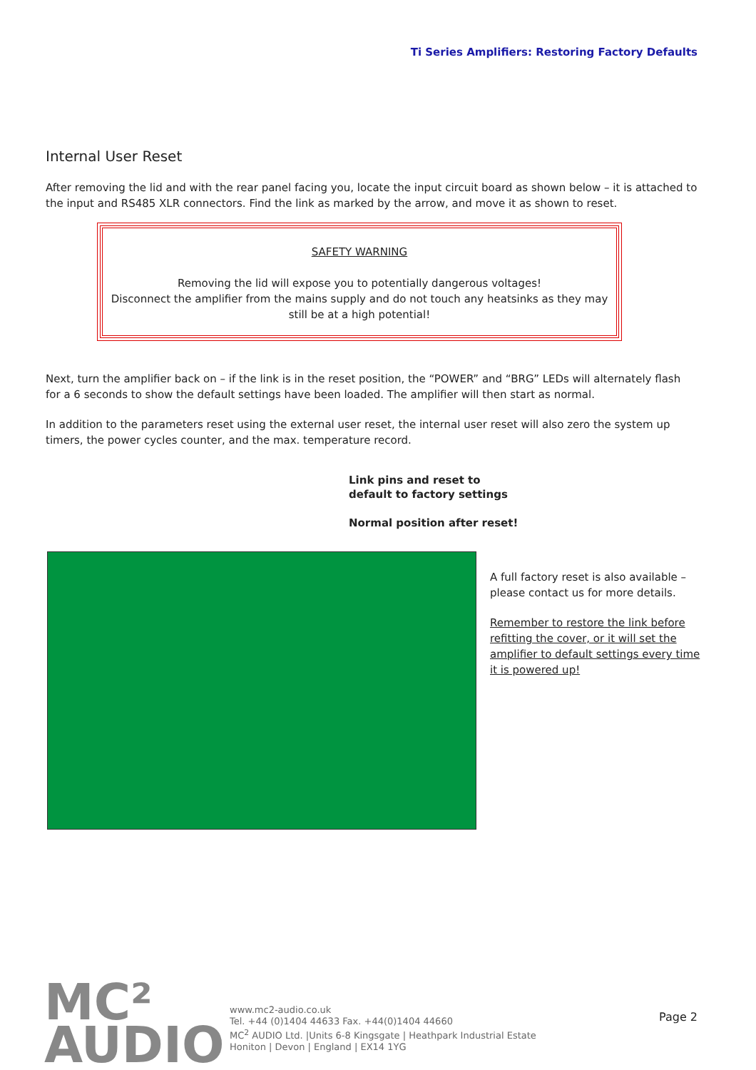Ti Series Amplifiers: Restoring Factory Defaults
Internal User Reset
After removing the lid and with the rear panel facing you, locate the input circuit board as shown below – it is attached to the input and RS485 XLR connectors. Find the link as marked by the arrow, and move it as shown to reset.
SAFETY WARNING
Removing the lid will expose you to potentially dangerous voltages!
Disconnect the amplifier from the mains supply and do not touch any heatsinks as they may still be at a high potential!
Next, turn the amplifier back on – if the link is in the reset position, the “POWER” and “BRG” LEDs will alternately flash for a 6 seconds to show the default settings have been loaded. The amplifier will then start as normal.
In addition to the parameters reset using the external user reset, the internal user reset will also zero the system up timers, the power cycles counter, and the max. temperature record.
Link pins and reset to
default to factory settings
Normal position after reset!
A full factory reset is also available – please contact us for more details.
Remember to restore the link before refitting the cover, or it will set the amplifier to default settings every time it is powered up!
MC²
AUDIO
www.mc2-audio.co.uk
Tel. +44 (0)1404 44633 Fax. +44(0)1404 44660
MC<sup>2</sup> AUDIO Ltd. |Units 6-8 Kingsgate | Heathpark Industrial Estate
Honiton | Devon | England | EX14 1YG
Page 2